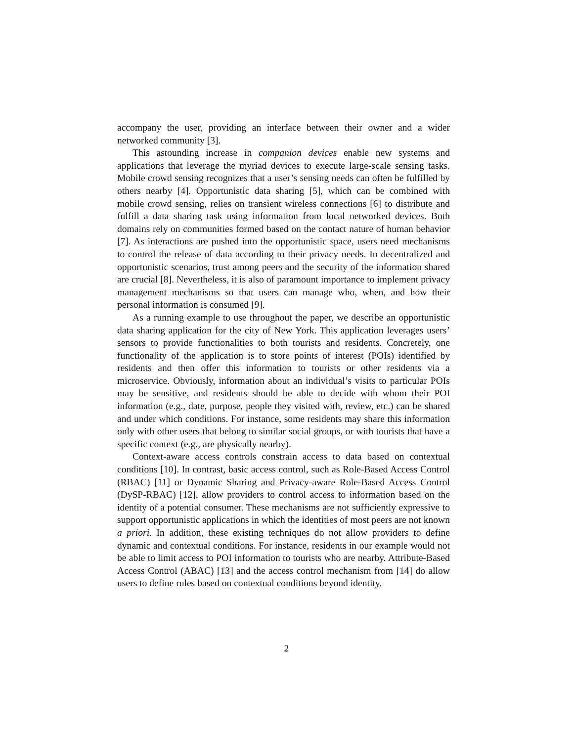accompany the user, providing an interface between their owner and a wider networked community [3].
This astounding increase in companion devices enable new systems and applications that leverage the myriad devices to execute large-scale sensing tasks. Mobile crowd sensing recognizes that a user’s sensing needs can often be fulfilled by others nearby [4]. Opportunistic data sharing [5], which can be combined with mobile crowd sensing, relies on transient wireless connections [6] to distribute and fulfill a data sharing task using information from local networked devices. Both domains rely on communities formed based on the contact nature of human behavior [7]. As interactions are pushed into the opportunistic space, users need mechanisms to control the release of data according to their privacy needs. In decentralized and opportunistic scenarios, trust among peers and the security of the information shared are crucial [8]. Nevertheless, it is also of paramount importance to implement privacy management mechanisms so that users can manage who, when, and how their personal information is consumed [9].
As a running example to use throughout the paper, we describe an opportunistic data sharing application for the city of New York. This application leverages users’ sensors to provide functionalities to both tourists and residents. Concretely, one functionality of the application is to store points of interest (POIs) identified by residents and then offer this information to tourists or other residents via a microservice. Obviously, information about an individual’s visits to particular POIs may be sensitive, and residents should be able to decide with whom their POI information (e.g., date, purpose, people they visited with, review, etc.) can be shared and under which conditions. For instance, some residents may share this information only with other users that belong to similar social groups, or with tourists that have a specific context (e.g., are physically nearby).
Context-aware access controls constrain access to data based on contextual conditions [10]. In contrast, basic access control, such as Role-Based Access Control (RBAC) [11] or Dynamic Sharing and Privacy-aware Role-Based Access Control (DySP-RBAC) [12], allow providers to control access to information based on the identity of a potential consumer. These mechanisms are not sufficiently expressive to support opportunistic applications in which the identities of most peers are not known a priori. In addition, these existing techniques do not allow providers to define dynamic and contextual conditions. For instance, residents in our example would not be able to limit access to POI information to tourists who are nearby. Attribute-Based Access Control (ABAC) [13] and the access control mechanism from [14] do allow users to define rules based on contextual conditions beyond identity.
2